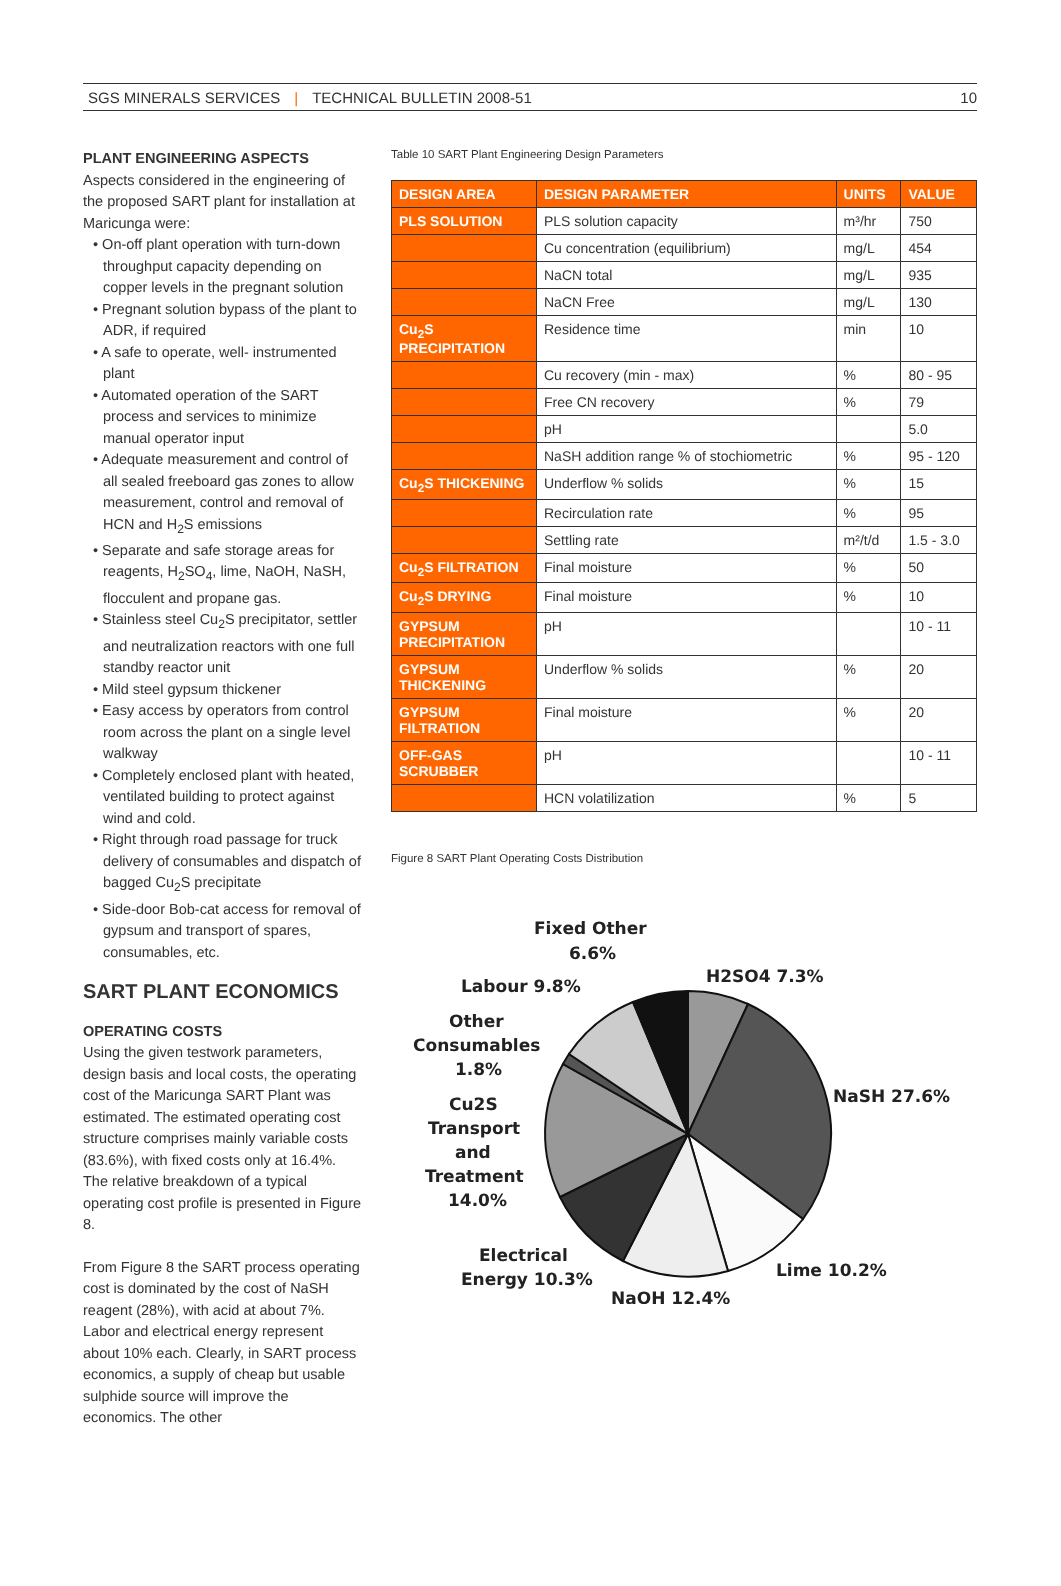SGS MINERALS SERVICES | TECHNICAL BULLETIN 2008-51 10
PLANT ENGINEERING ASPECTS
Aspects considered in the engineering of the proposed SART plant for installation at Maricunga were:
• On-off plant operation with turn-down throughput capacity depending on copper levels in the pregnant solution
• Pregnant solution bypass of the plant to ADR, if required
• A safe to operate, well- instrumented plant
• Automated operation of the SART process and services to minimize manual operator input
• Adequate measurement and control of all sealed freeboard gas zones to allow measurement, control and removal of HCN and H<sub>2</sub>S emissions
• Separate and safe storage areas for reagents, H<sub>2</sub>SO<sub>4</sub>, lime, NaOH, NaSH, flocculent and propane gas.
• Stainless steel Cu<sub>2</sub>S precipitator, settler and neutralization reactors with one full standby reactor unit
• Mild steel gypsum thickener
• Easy access by operators from control room across the plant on a single level walkway
• Completely enclosed plant with heated, ventilated building to protect against wind and cold.
• Right through road passage for truck delivery of consumables and dispatch of bagged Cu<sub>2</sub>S precipitate
• Side-door Bob-cat access for removal of gypsum and transport of spares, consumables, etc.
SART PLANT ECONOMICS
OPERATING COSTS
Using the given testwork parameters, design basis and local costs, the operating cost of the Maricunga SART Plant was estimated. The estimated operating cost structure comprises mainly variable costs (83.6%), with fixed costs only at 16.4%. The relative breakdown of a typical operating cost profile is presented in Figure 8.
From Figure 8 the SART process operating cost is dominated by the cost of NaSH reagent (28%), with acid at about 7%. Labor and electrical energy represent about 10% each. Clearly, in SART process economics, a supply of cheap but usable sulphide source will improve the economics. The other
Table 10 SART Plant Engineering Design Parameters
| DESIGN AREA | DESIGN PARAMETER | UNITS | VALUE |
| --- | --- | --- | --- |
| PLS SOLUTION | PLS solution capacity | m³/hr | 750 |
| | Cu concentration (equilibrium) | mg/L | 454 |
| | NaCN total | mg/L | 935 |
| | NaCN Free | mg/L | 130 |
| Cu<sub>2</sub>S PRECIPITATION | Residence time | min | 10 |
| | Cu recovery (min - max) | % | 80 - 95 |
| | Free CN recovery | % | 79 |
| | pH | | 5.0 |
| | NaSH addition range % of stochiometric | % | 95 - 120 |
| Cu<sub>2</sub>S THICKENING | Underflow % solids | % | 15 |
| | Recirculation rate | % | 95 |
| | Settling rate | m²/t/d | 1.5 - 3.0 |
| Cu<sub>2</sub>S FILTRATION | Final moisture | % | 50 |
| Cu<sub>2</sub>S DRYING | Final moisture | % | 10 |
| GYPSUM PRECIPITATION | pH | | 10 - 11 |
| GYPSUM THICKENING | Underflow % solids | % | 20 |
| GYPSUM FILTRATION | Final moisture | % | 20 |
| OFF-GAS SCRUBBER | pH | | 10 - 11 |
| | HCN volatilization | % | 5 |
Figure 8 SART Plant Operating Costs Distribution
Fixed Other
6.6%
Labour 9.8%
H2SO4 7.3%
Other
Consumables
1.8%
NaSH 27.6%
Cu2S
Transport
and
Treatment
14.0%
Electrical
Energy 10.3%
Lime 10.2%
NaOH 12.4%